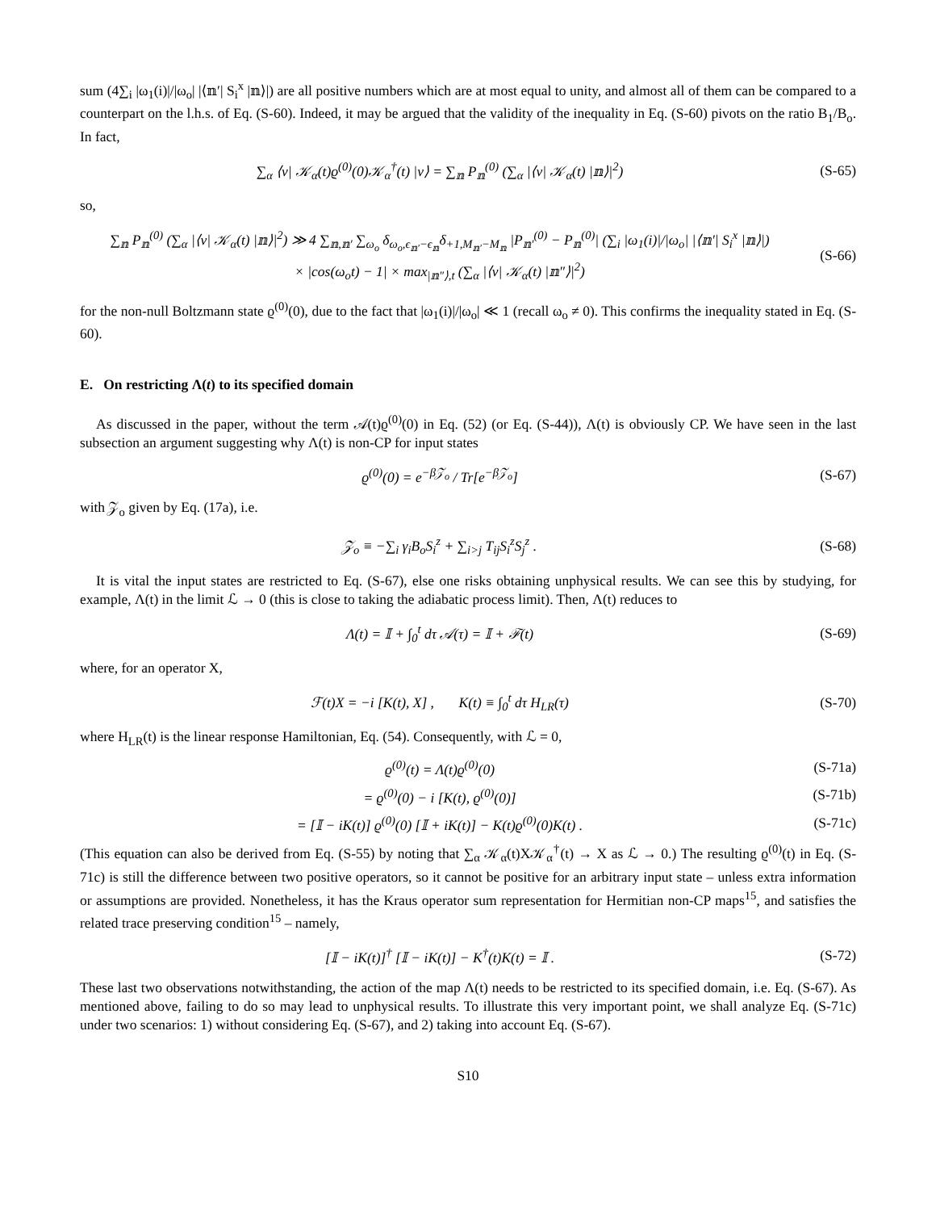sum (4∑<sub>i</sub> |ω<sub>1</sub>(i)|/|ω<sub>o</sub>| |⟨𝕟′| S<sub>i</sub><sup>x</sup> |𝕟⟩|) are all positive numbers which are at most equal to unity, and almost all of them can be compared to a counterpart on the l.h.s. of Eq. (S-60). Indeed, it may be argued that the validity of the inequality in Eq. (S-60) pivots on the ratio B<sub>1</sub>/B<sub>o</sub>. In fact,
∑<sub>α</sub> ⟨ν| 𝒦<sub>α</sub>(t)ϱ<sup>(0)</sup>(0)𝒦<sub>α</sub><sup>†</sup>(t) |ν⟩ = ∑<sub>𝕟</sub> P<sub>𝕟</sub><sup>(0)</sup> (∑<sub>α</sub> |⟨ν| 𝒦<sub>α</sub>(t) |𝕟⟩|<sup>2</sup>) (S-65)
so,
∑<sub>𝕟</sub> P<sub>𝕟</sub><sup>(0)</sup> (∑<sub>α</sub> |⟨ν| 𝒦<sub>α</sub>(t) |𝕟⟩|<sup>2</sup>) ≫ 4 ∑<sub>𝕟,𝕟′</sub> ∑<sub>ω<sub>o</sub></sub> δ<sub>ω<sub>o</sub>,ϵ<sub>𝕟′</sub>−ϵ<sub>𝕟</sub></sub>δ<sub>+1,M<sub>𝕟′</sub>−M<sub>𝕟</sub></sub> |P<sub>𝕟′</sub><sup>(0)</sup> − P<sub>𝕟</sub><sup>(0)</sup>| (∑<sub>i</sub> |ω<sub>1</sub>(i)|/|ω<sub>o</sub>| |⟨𝕟′| S<sub>i</sub><sup>x</sup> |𝕟⟩|)
× |cos(ω<sub>o</sub>t) − 1| × max<sub>|𝕟″⟩,t</sub> (∑<sub>α</sub> |⟨ν| 𝒦<sub>α</sub>(t) |𝕟″⟩|<sup>2</sup>) (S-66)
for the non-null Boltzmann state ϱ<sup>(0)</sup>(0), due to the fact that |ω<sub>1</sub>(i)|/|ω<sub>o</sub>| ≪ 1 (recall ω<sub>o</sub> ≠ 0). This confirms the inequality stated in Eq. (S-60).
E. On restricting Λ(t) to its specified domain
As discussed in the paper, without the term 𝒜(t)ϱ<sup>(0)</sup>(0) in Eq. (52) (or Eq. (S-44)), Λ(t) is obviously CP. We have seen in the last subsection an argument suggesting why Λ(t) is non-CP for input states
ϱ<sup>(0)</sup>(0) = e<sup>−β𝒵<sub>o</sub></sup> / Tr[e<sup>−β𝒵<sub>o</sub></sup>] (S-67)
with 𝒵<sub>o</sub> given by Eq. (17a), i.e.
𝒵<sub>o</sub> ≡ −∑<sub>i</sub> γ<sub>i</sub>B<sub>o</sub>S<sub>i</sub><sup>z</sup> + ∑<sub>i>j</sub> T<sub>ij</sub>S<sub>i</sub><sup>z</sup>S<sub>j</sub><sup>z</sup> . (S-68)
It is vital the input states are restricted to Eq. (S-67), else one risks obtaining unphysical results. We can see this by studying, for example, Λ(t) in the limit ℒ → 0 (this is close to taking the adiabatic process limit). Then, Λ(t) reduces to
Λ(t) = 𝕀 + ∫<sub>0</sub><sup>t</sup> dτ 𝒜(τ) = 𝕀 + ℱ(t) (S-69)
where, for an operator X,
ℱ(t)X = −i [K(t), X] , K(t) ≡ ∫<sub>0</sub><sup>t</sup> dτ H<sub>LR</sub>(τ) (S-70)
where H<sub>LR</sub>(t) is the linear response Hamiltonian, Eq. (54). Consequently, with ℒ = 0,
ϱ<sup>(0)</sup>(t) = Λ(t)ϱ<sup>(0)</sup>(0) (S-71a)
= ϱ<sup>(0)</sup>(0) − i [K(t), ϱ<sup>(0)</sup>(0)] (S-71b)
= [𝕀 − iK(t)] ϱ<sup>(0)</sup>(0) [𝕀 + iK(t)] − K(t)ϱ<sup>(0)</sup>(0)K(t) . (S-71c)
(This equation can also be derived from Eq. (S-55) by noting that ∑<sub>α</sub> 𝒦<sub>α</sub>(t)X𝒦<sub>α</sub><sup>†</sup>(t) → X as ℒ → 0.) The resulting ϱ<sup>(0)</sup>(t) in Eq. (S-71c) is still the difference between two positive operators, so it cannot be positive for an arbitrary input state – unless extra information or assumptions are provided. Nonetheless, it has the Kraus operator sum representation for Hermitian non-CP maps<sup>15</sup>, and satisfies the related trace preserving condition<sup>15</sup> – namely,
[𝕀 − iK(t)]<sup>†</sup> [𝕀 − iK(t)] − K<sup>†</sup>(t)K(t) = 𝕀 . (S-72)
These last two observations notwithstanding, the action of the map Λ(t) needs to be restricted to its specified domain, i.e. Eq. (S-67). As mentioned above, failing to do so may lead to unphysical results. To illustrate this very important point, we shall analyze Eq. (S-71c) under two scenarios: 1) without considering Eq. (S-67), and 2) taking into account Eq. (S-67).
S10